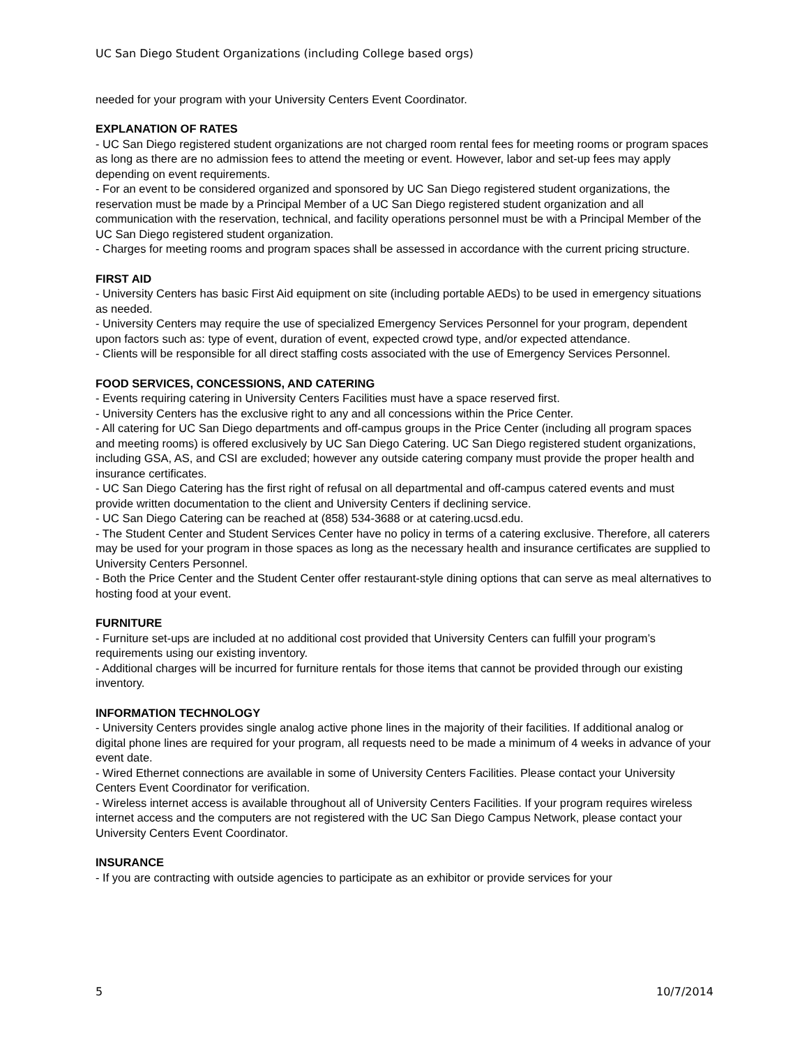UC San Diego Student Organizations (including College based orgs)
needed for your program with your University Centers Event Coordinator.
EXPLANATION OF RATES
- UC San Diego registered student organizations are not charged room rental fees for meeting rooms or program spaces as long as there are no admission fees to attend the meeting or event. However, labor and set-up fees may apply depending on event requirements.
- For an event to be considered organized and sponsored by UC San Diego registered student organizations, the reservation must be made by a Principal Member of a UC San Diego registered student organization and all communication with the reservation, technical, and facility operations personnel must be with a Principal Member of the UC San Diego registered student organization.
- Charges for meeting rooms and program spaces shall be assessed in accordance with the current pricing structure.
FIRST AID
- University Centers has basic First Aid equipment on site (including portable AEDs) to be used in emergency situations as needed.
- University Centers may require the use of specialized Emergency Services Personnel for your program, dependent upon factors such as: type of event, duration of event, expected crowd type, and/or expected attendance.
- Clients will be responsible for all direct staffing costs associated with the use of Emergency Services Personnel.
FOOD SERVICES, CONCESSIONS, AND CATERING
- Events requiring catering in University Centers Facilities must have a space reserved first.
- University Centers has the exclusive right to any and all concessions within the Price Center.
- All catering for UC San Diego departments and off-campus groups in the Price Center (including all program spaces and meeting rooms) is offered exclusively by UC San Diego Catering. UC San Diego registered student organizations, including GSA, AS, and CSI are excluded; however any outside catering company must provide the proper health and insurance certificates.
- UC San Diego Catering has the first right of refusal on all departmental and off-campus catered events and must provide written documentation to the client and University Centers if declining service.
- UC San Diego Catering can be reached at (858) 534-3688 or at catering.ucsd.edu.
- The Student Center and Student Services Center have no policy in terms of a catering exclusive. Therefore, all caterers may be used for your program in those spaces as long as the necessary health and insurance certificates are supplied to University Centers Personnel.
- Both the Price Center and the Student Center offer restaurant-style dining options that can serve as meal alternatives to hosting food at your event.
FURNITURE
- Furniture set-ups are included at no additional cost provided that University Centers can fulfill your program’s requirements using our existing inventory.
- Additional charges will be incurred for furniture rentals for those items that cannot be provided through our existing inventory.
INFORMATION TECHNOLOGY
- University Centers provides single analog active phone lines in the majority of their facilities. If additional analog or digital phone lines are required for your program, all requests need to be made a minimum of 4 weeks in advance of your event date.
- Wired Ethernet connections are available in some of University Centers Facilities. Please contact your University Centers Event Coordinator for verification.
- Wireless internet access is available throughout all of University Centers Facilities. If your program requires wireless internet access and the computers are not registered with the UC San Diego Campus Network, please contact your University Centers Event Coordinator.
INSURANCE
- If you are contracting with outside agencies to participate as an exhibitor or provide services for your
5 10/7/2014